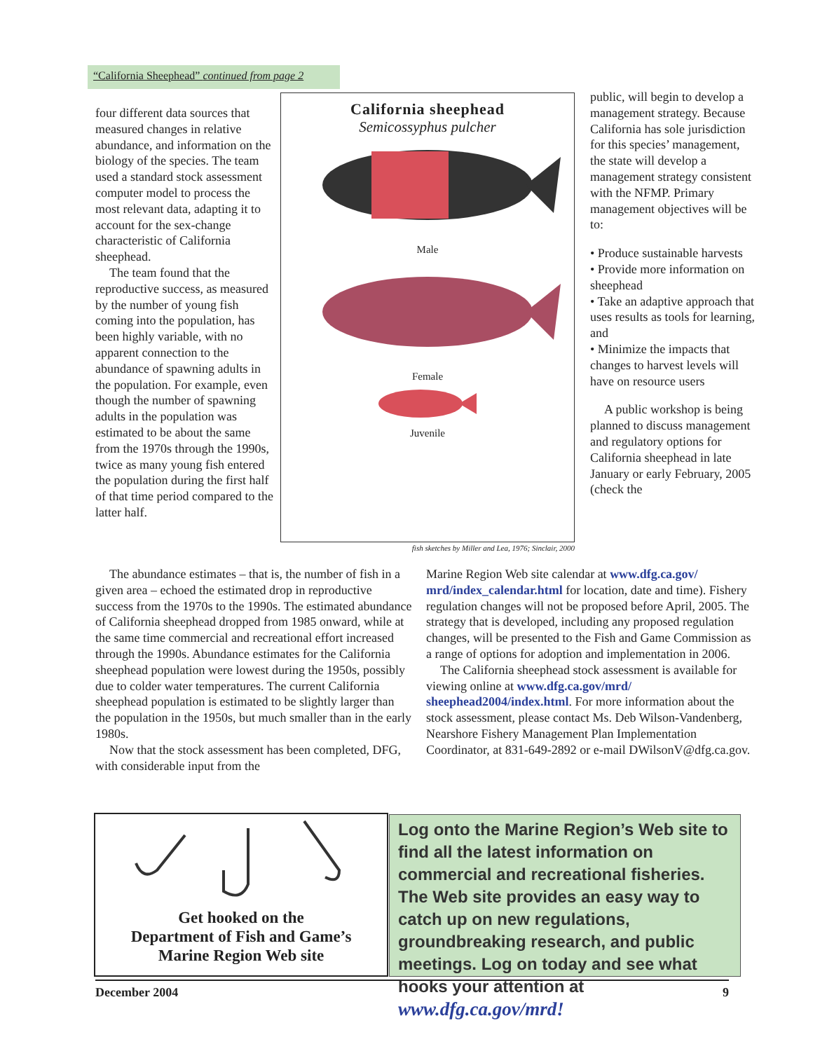“California Sheephead” continued from page 2
four different data sources that measured changes in relative abundance, and information on the biology of the species. The team used a standard stock assessment computer model to process the most relevant data, adapting it to account for the sex-change characteristic of California sheephead.
The team found that the reproductive success, as measured by the number of young fish coming into the population, has been highly variable, with no apparent connection to the abundance of spawning adults in the population. For example, even though the number of spawning adults in the population was estimated to be about the same from the 1970s through the 1990s, twice as many young fish entered the population during the first half of that time period compared to the latter half.
California sheephead
Semicossyphus pulcher
Male
Female
Juvenile
fish sketches by Miller and Lea, 1976; Sinclair, 2000
public, will begin to develop a management strategy. Because California has sole jurisdiction for this species’ management, the state will develop a management strategy consistent with the NFMP. Primary management objectives will be to:
• Produce sustainable harvests
• Provide more information on sheephead
• Take an adaptive approach that uses results as tools for learning, and
• Minimize the impacts that changes to harvest levels will have on resource users
A public workshop is being planned to discuss management and regulatory options for California sheephead in late January or early February, 2005 (check the
The abundance estimates – that is, the number of fish in a given area – echoed the estimated drop in reproductive success from the 1970s to the 1990s. The estimated abundance of California sheephead dropped from 1985 onward, while at the same time commercial and recreational effort increased through the 1990s. Abundance estimates for the California sheephead population were lowest during the 1950s, possibly due to colder water temperatures. The current California sheephead population is estimated to be slightly larger than the population in the 1950s, but much smaller than in the early 1980s.
Now that the stock assessment has been completed, DFG, with considerable input from the
Marine Region Web site calendar at www.dfg.ca.gov/ mrd/index_calendar.html for location, date and time). Fishery regulation changes will not be proposed before April, 2005. The strategy that is developed, including any proposed regulation changes, will be presented to the Fish and Game Commission as a range of options for adoption and implementation in 2006.
The California sheephead stock assessment is available for viewing online at www.dfg.ca.gov/mrd/ sheephead2004/index.html. For more information about the stock assessment, please contact Ms. Deb Wilson-Vandenberg, Nearshore Fishery Management Plan Implementation Coordinator, at 831-649-2892 or e-mail DWilsonV@dfg.ca.gov.
Get hooked on the
Department of Fish and Game’s
Marine Region Web site
Log onto the Marine Region’s Web site to find all the latest information on commercial and recreational fisheries. The Web site provides an easy way to catch up on new regulations, groundbreaking research, and public meetings. Log on today and see what hooks your attention at www.dfg.ca.gov/mrd!
December 2004 9